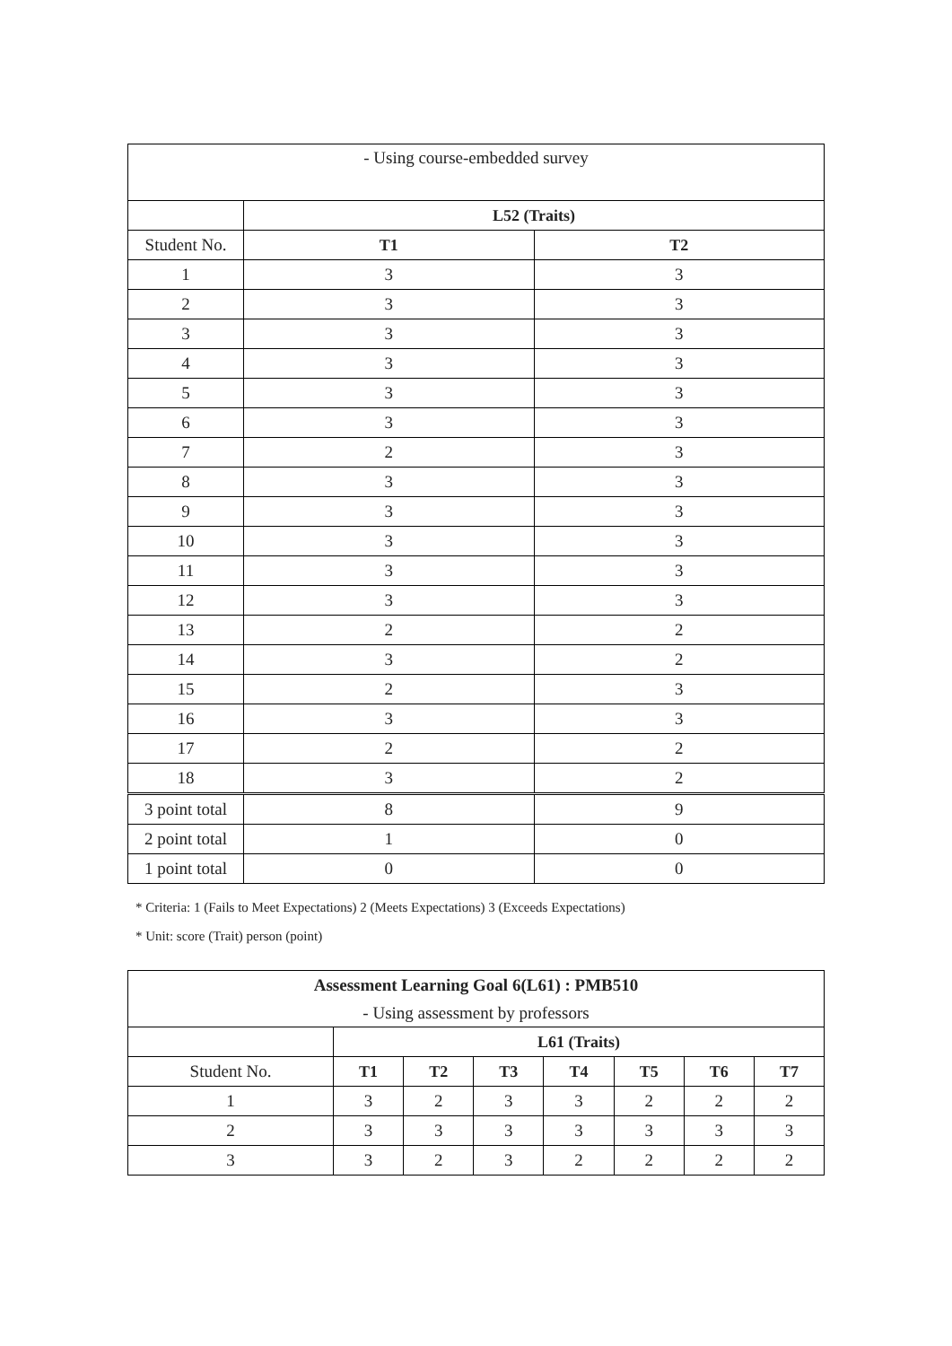| - Using course-embedded survey | | |
| | L52 (Traits) | |
| Student No. | T1 | T2 |
| 1 | 3 | 3 |
| 2 | 3 | 3 |
| 3 | 3 | 3 |
| 4 | 3 | 3 |
| 5 | 3 | 3 |
| 6 | 3 | 3 |
| 7 | 2 | 3 |
| 8 | 3 | 3 |
| 9 | 3 | 3 |
| 10 | 3 | 3 |
| 11 | 3 | 3 |
| 12 | 3 | 3 |
| 13 | 2 | 2 |
| 14 | 3 | 2 |
| 15 | 2 | 3 |
| 16 | 3 | 3 |
| 17 | 2 | 2 |
| 18 | 3 | 2 |
| 3 point total | 8 | 9 |
| 2 point total | 1 | 0 |
| 1 point total | 0 | 0 |
* Criteria: 1 (Fails to Meet Expectations) 2 (Meets Expectations) 3 (Exceeds Expectations)
* Unit: score (Trait) person (point)
| Assessment Learning Goal 6(L61) : PMB510 - Using assessment by professors | | | | | | | |
| | L61 (Traits) | | | | | | |
| Student No. | T1 | T2 | T3 | T4 | T5 | T6 | T7 |
| 1 | 3 | 2 | 3 | 3 | 2 | 2 | 2 |
| 2 | 3 | 3 | 3 | 3 | 3 | 3 | 3 |
| 3 | 3 | 2 | 3 | 2 | 2 | 2 | 2 |